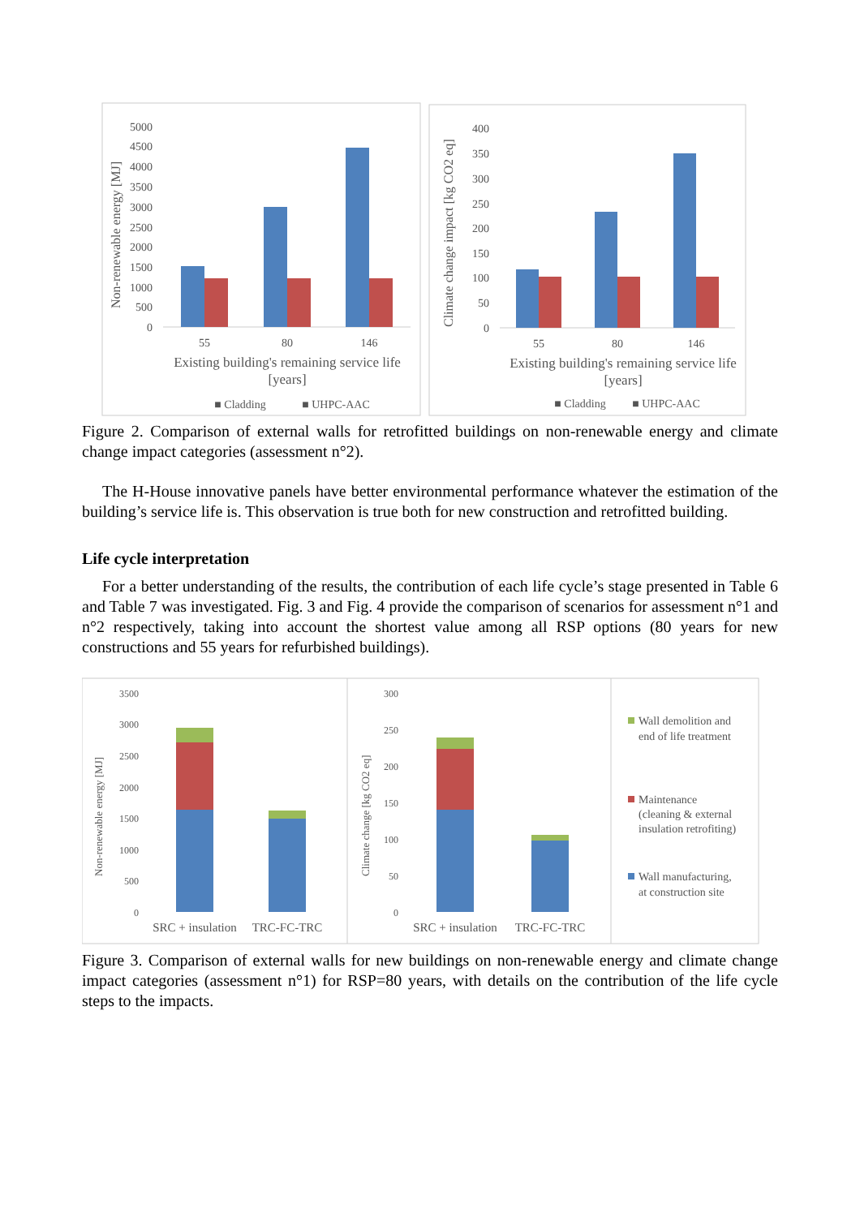5000
4500
4000
3500
3000
2500
2000
1500
1000
500
0
55
80
146
Existing building's remaining service life
[years]
■ Cladding
■ UHPC-AAC
Non-renewable energy [MJ]
400
350
300
250
200
150
100
50
0
55
80
146
Existing building's remaining service life
[years]
■ Cladding
■ UHPC-AAC
Climate change impact [kg CO2 eq]
Figure 2. Comparison of external walls for retrofitted buildings on non-renewable energy and climate change impact categories (assessment n°2).
The H-House innovative panels have better environmental performance whatever the estimation of the building’s service life is. This observation is true both for new construction and retrofitted building.
Life cycle interpretation
For a better understanding of the results, the contribution of each life cycle’s stage presented in Table 6 and Table 7 was investigated. Fig. 3 and Fig. 4 provide the comparison of scenarios for assessment n°1 and n°2 respectively, taking into account the shortest value among all RSP options (80 years for new constructions and 55 years for refurbished buildings).
3500
3000
2500
2000
1500
1000
500
0
SRC + insulation
TRC-FC-TRC
Non-renewable energy [MJ]
300
250
200
150
100
50
0
SRC + insulation
TRC-FC-TRC
Climate change [kg CO2 eq]
Wall demolition and
end of life treatment
Maintenance
(cleaning & external
insulation retrofiting)
Wall manufacturing,
at construction site
Figure 3. Comparison of external walls for new buildings on non-renewable energy and climate change impact categories (assessment n°1) for RSP=80 years, with details on the contribution of the life cycle steps to the impacts.